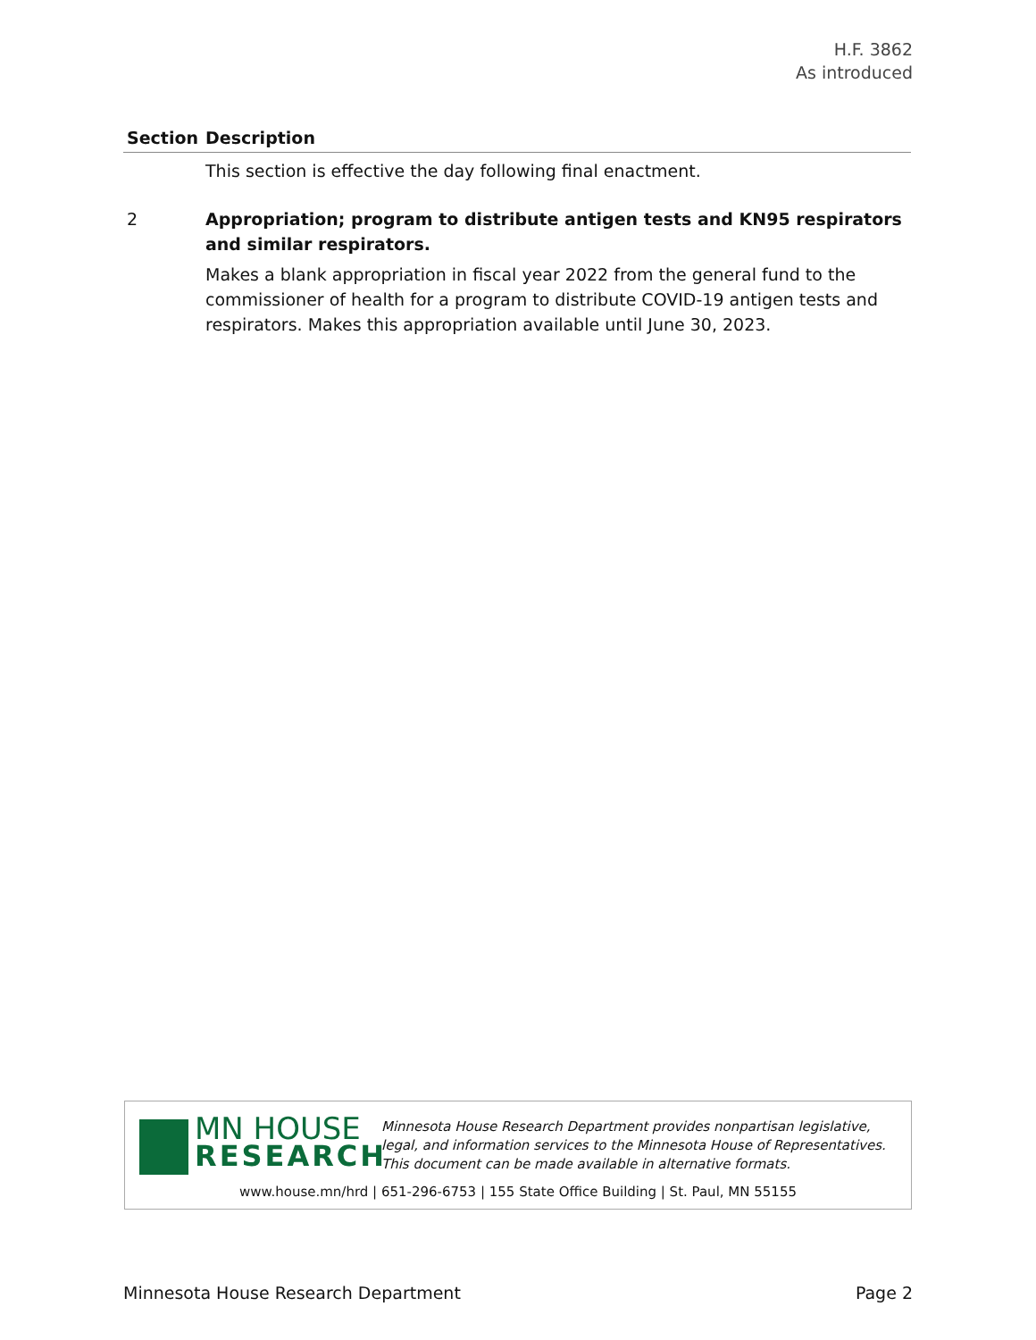H.F. 3862
As introduced
| Section | Description |
| --- | --- |
| | This section is effective the day following final enactment. |
| 2 | Appropriation; program to distribute antigen tests and KN95 respirators and similar respirators. Makes a blank appropriation in fiscal year 2022 from the general fund to the commissioner of health for a program to distribute COVID-19 antigen tests and respirators. Makes this appropriation available until June 30, 2023. |
MN HOUSE
RESEARCH
Minnesota House Research Department provides nonpartisan legislative, legal, and information services to the Minnesota House of Representatives. This document can be made available in alternative formats.
www.house.mn/hrd | 651-296-6753 | 155 State Office Building | St. Paul, MN 55155
Minnesota House Research Department Page 2